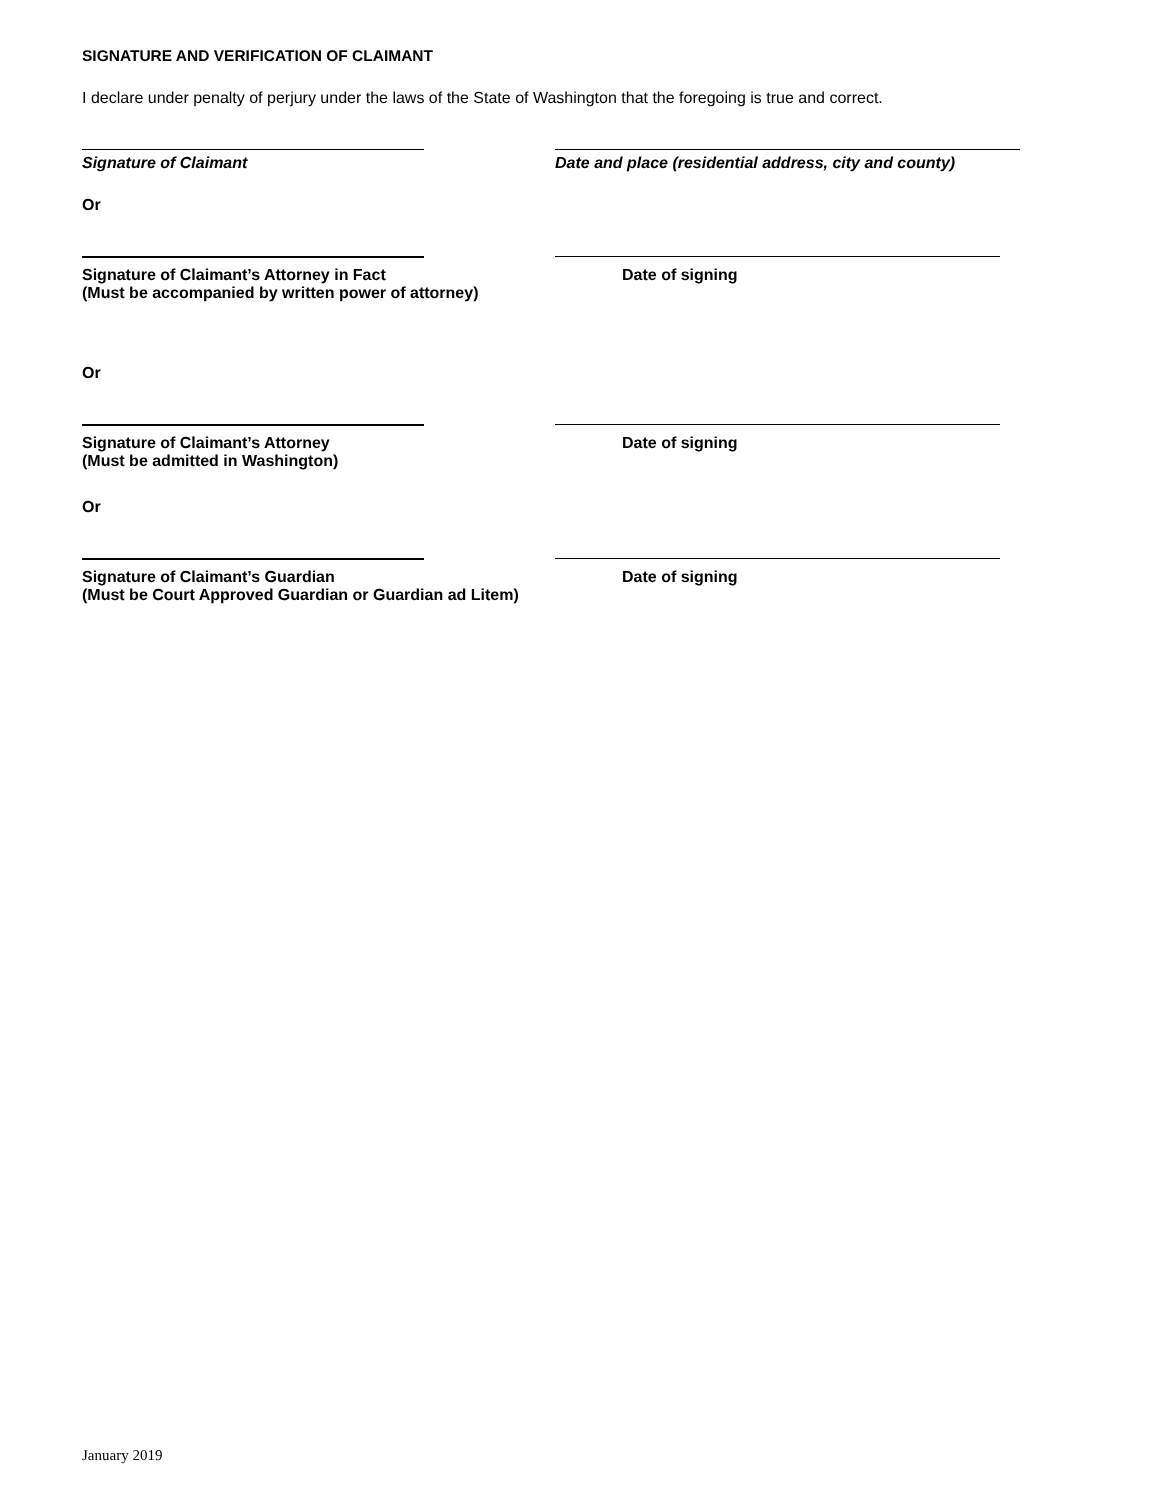SIGNATURE AND VERIFICATION OF CLAIMANT
I declare under penalty of perjury under the laws of the State of Washington that the foregoing is true and correct.
Signature of Claimant Date and place (residential address, city and county)
Or
Signature of Claimant’s Attorney in Fact
(Must be accompanied by written power of attorney)
Date of signing
Or
Signature of Claimant’s Attorney
(Must be admitted in Washington)
Date of signing
Or
Signature of Claimant’s Guardian
(Must be Court Approved Guardian or Guardian ad Litem)
Date of signing
January 2019